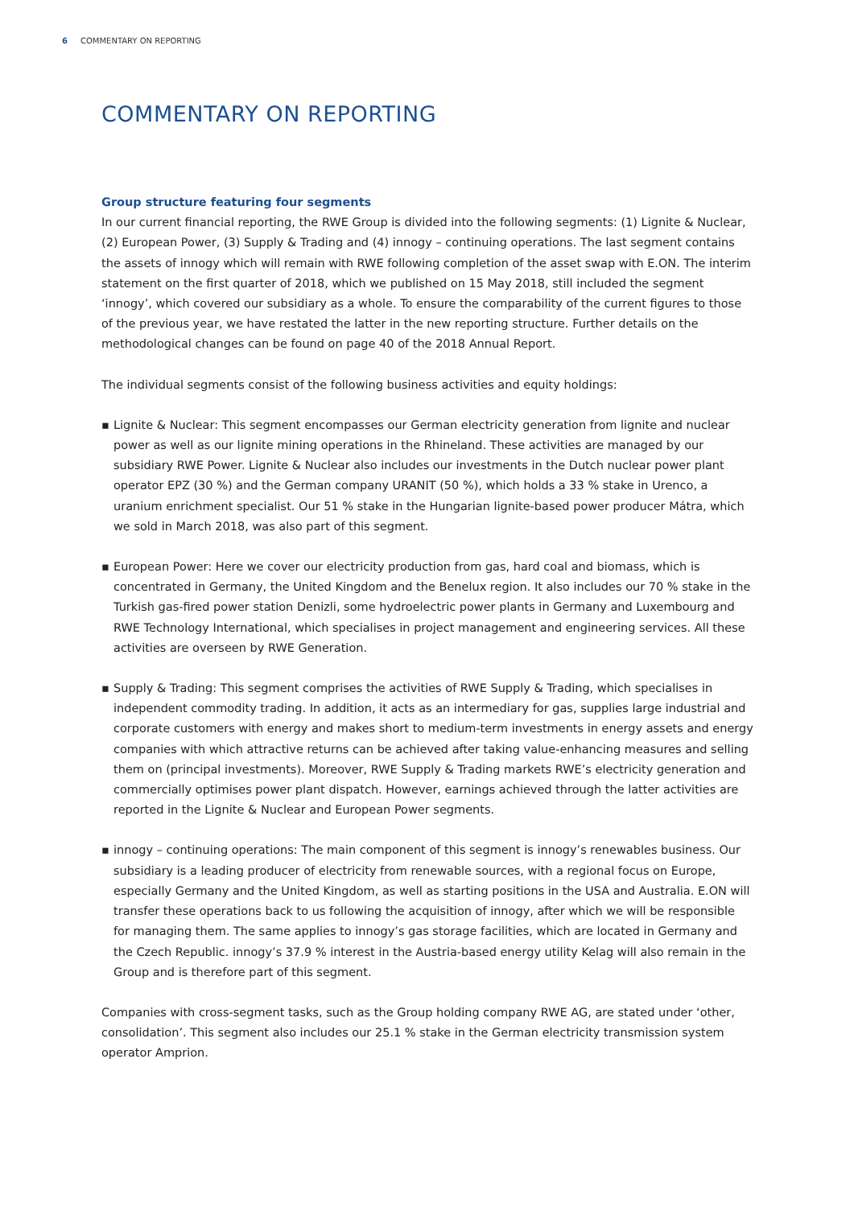6 COMMENTARY ON REPORTING
COMMENTARY ON REPORTING
Group structure featuring four segments
In our current financial reporting, the RWE Group is divided into the following segments: (1) Lignite & Nuclear, (2) European Power, (3) Supply & Trading and (4) innogy – continuing operations. The last segment contains the assets of innogy which will remain with RWE following completion of the asset swap with E.ON. The interim statement on the first quarter of 2018, which we published on 15 May 2018, still included the segment ‘innogy’, which covered our subsidiary as a whole. To ensure the comparability of the current figures to those of the previous year, we have restated the latter in the new reporting structure. Further details on the methodological changes can be found on page 40 of the 2018 Annual Report.
The individual segments consist of the following business activities and equity holdings:
▪ Lignite & Nuclear: This segment encompasses our German electricity generation from lignite and nuclear power as well as our lignite mining operations in the Rhineland. These activities are managed by our subsidiary RWE Power. Lignite & Nuclear also includes our investments in the Dutch nuclear power plant operator EPZ (30 %) and the German company URANIT (50 %), which holds a 33 % stake in Urenco, a uranium enrichment specialist. Our 51 % stake in the Hungarian lignite-based power producer Mátra, which we sold in March 2018, was also part of this segment.
▪ European Power: Here we cover our electricity production from gas, hard coal and biomass, which is concentrated in Germany, the United Kingdom and the Benelux region. It also includes our 70 % stake in the Turkish gas-fired power station Denizli, some hydroelectric power plants in Germany and Luxembourg and RWE Technology International, which specialises in project management and engineering services. All these activities are overseen by RWE Generation.
▪ Supply & Trading: This segment comprises the activities of RWE Supply & Trading, which specialises in independent commodity trading. In addition, it acts as an intermediary for gas, supplies large industrial and corporate customers with energy and makes short to medium-term investments in energy assets and energy companies with which attractive returns can be achieved after taking value-enhancing measures and selling them on (principal investments). Moreover, RWE Supply & Trading markets RWE’s electricity generation and commercially optimises power plant dispatch. However, earnings achieved through the latter activities are reported in the Lignite & Nuclear and European Power segments.
▪ innogy – continuing operations: The main component of this segment is innogy’s renewables business. Our subsidiary is a leading producer of electricity from renewable sources, with a regional focus on Europe, especially Germany and the United Kingdom, as well as starting positions in the USA and Australia. E.ON will transfer these operations back to us following the acquisition of innogy, after which we will be responsible for managing them. The same applies to innogy’s gas storage facilities, which are located in Germany and the Czech Republic. innogy’s 37.9 % interest in the Austria-based energy utility Kelag will also remain in the Group and is therefore part of this segment.
Companies with cross-segment tasks, such as the Group holding company RWE AG, are stated under ‘other, consolidation’. This segment also includes our 25.1 % stake in the German electricity transmission system operator Amprion.